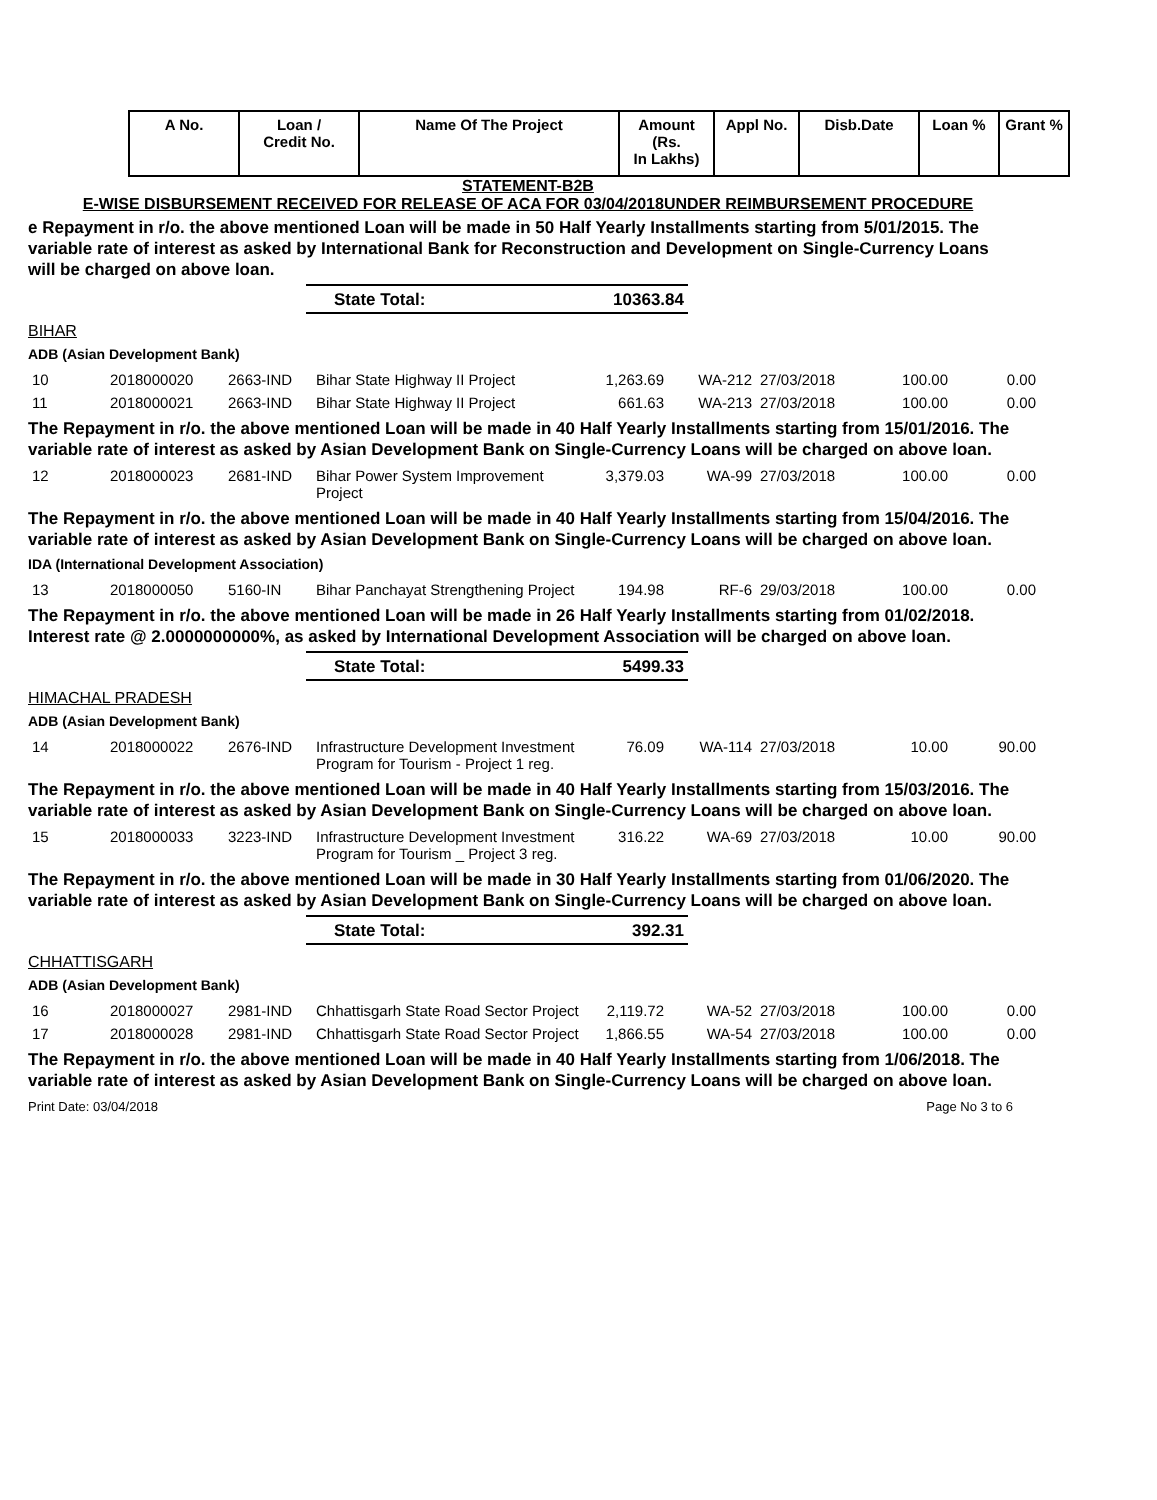| A No. | Loan / Credit No. | Name Of The Project | Amount (Rs. In Lakhs) | Appl No. | Disb.Date | Loan % | Grant % |
| --- | --- | --- | --- | --- | --- | --- | --- |
STATEMENT-B2B
E-WISE DISBURSEMENT RECEIVED FOR RELEASE OF ACA FOR 03/04/2018UNDER REIMBURSEMENT PROCEDURE
e Repayment in r/o. the above mentioned Loan will be made in 50 Half Yearly Installments starting from 5/01/2015. The variable rate of interest as asked by International Bank for Reconstruction and Development on Single-Currency Loans will be charged on above loan.
State Total: 10363.84
BIHAR
ADB (Asian Development Bank)
| 10 | 2018000020 | 2663-IND | Bihar State Highway II Project | 1,263.69 | WA-212 | 27/03/2018 | 100.00 | 0.00 |
| 11 | 2018000021 | 2663-IND | Bihar State Highway II Project | 661.63 | WA-213 | 27/03/2018 | 100.00 | 0.00 |
The Repayment in r/o. the above mentioned Loan will be made in 40 Half Yearly Installments starting from 15/01/2016. The variable rate of interest as asked by Asian Development Bank on Single-Currency Loans will be charged on above loan.
| 12 | 2018000023 | 2681-IND | Bihar Power System Improvement Project | 3,379.03 | WA-99 | 27/03/2018 | 100.00 | 0.00 |
The Repayment in r/o. the above mentioned Loan will be made in 40 Half Yearly Installments starting from 15/04/2016. The variable rate of interest as asked by Asian Development Bank on Single-Currency Loans will be charged on above loan.
IDA (International Development Association)
| 13 | 2018000050 | 5160-IN | Bihar Panchayat Strengthening Project | 194.98 | RF-6 | 29/03/2018 | 100.00 | 0.00 |
The Repayment in r/o. the above mentioned Loan will be made in 26 Half Yearly Installments starting from 01/02/2018. Interest rate @ 2.0000000000%, as asked by International Development Association will be charged on above loan.
State Total: 5499.33
HIMACHAL PRADESH
ADB (Asian Development Bank)
| 14 | 2018000022 | 2676-IND | Infrastructure Development Investment Program for Tourism - Project 1 reg. | 76.09 | WA-114 | 27/03/2018 | 10.00 | 90.00 |
The Repayment in r/o. the above mentioned Loan will be made in 40 Half Yearly Installments starting from 15/03/2016. The variable rate of interest as asked by Asian Development Bank on Single-Currency Loans will be charged on above loan.
| 15 | 2018000033 | 3223-IND | Infrastructure Development Investment Program for Tourism _ Project 3 reg. | 316.22 | WA-69 | 27/03/2018 | 10.00 | 90.00 |
The Repayment in r/o. the above mentioned Loan will be made in 30 Half Yearly Installments starting from 01/06/2020. The variable rate of interest as asked by Asian Development Bank on Single-Currency Loans will be charged on above loan.
State Total: 392.31
CHHATTISGARH
ADB (Asian Development Bank)
| 16 | 2018000027 | 2981-IND | Chhattisgarh State Road Sector Project | 2,119.72 | WA-52 | 27/03/2018 | 100.00 | 0.00 |
| 17 | 2018000028 | 2981-IND | Chhattisgarh State Road Sector Project | 1,866.55 | WA-54 | 27/03/2018 | 100.00 | 0.00 |
The Repayment in r/o. the above mentioned Loan will be made in 40 Half Yearly Installments starting from 1/06/2018. The variable rate of interest as asked by Asian Development Bank on Single-Currency Loans will be charged on above loan.
Print Date: 03/04/2018 Page No 3 to 6